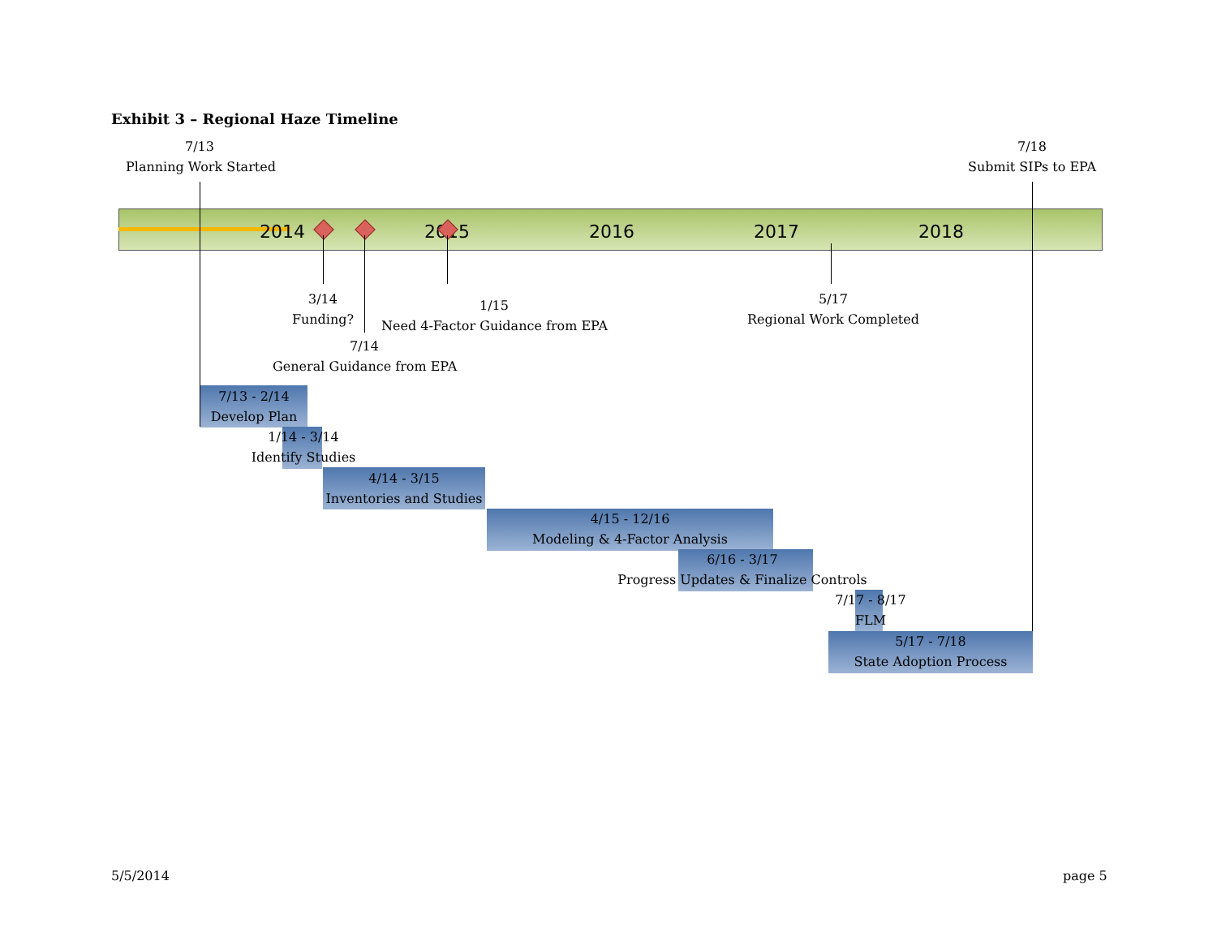Exhibit 3 – Regional Haze Timeline
7/13
Planning Work Started
7/18
Submit SIPs to EPA
2014 2015 2016 2017 2018
3/14
Funding?
1/15
Need 4-Factor Guidance from EPA
5/17
Regional Work Completed
7/14
General Guidance from EPA
7/13 - 2/14
Develop Plan
1/14 - 3/14
Identify Studies
4/14 - 3/15
Inventories and Studies
4/15 - 12/16
Modeling & 4-Factor Analysis
6/16 - 3/17
Progress Updates & Finalize Controls
7/17 - 8/17
FLM
5/17 - 7/18
State Adoption Process
5/5/2014 page 5